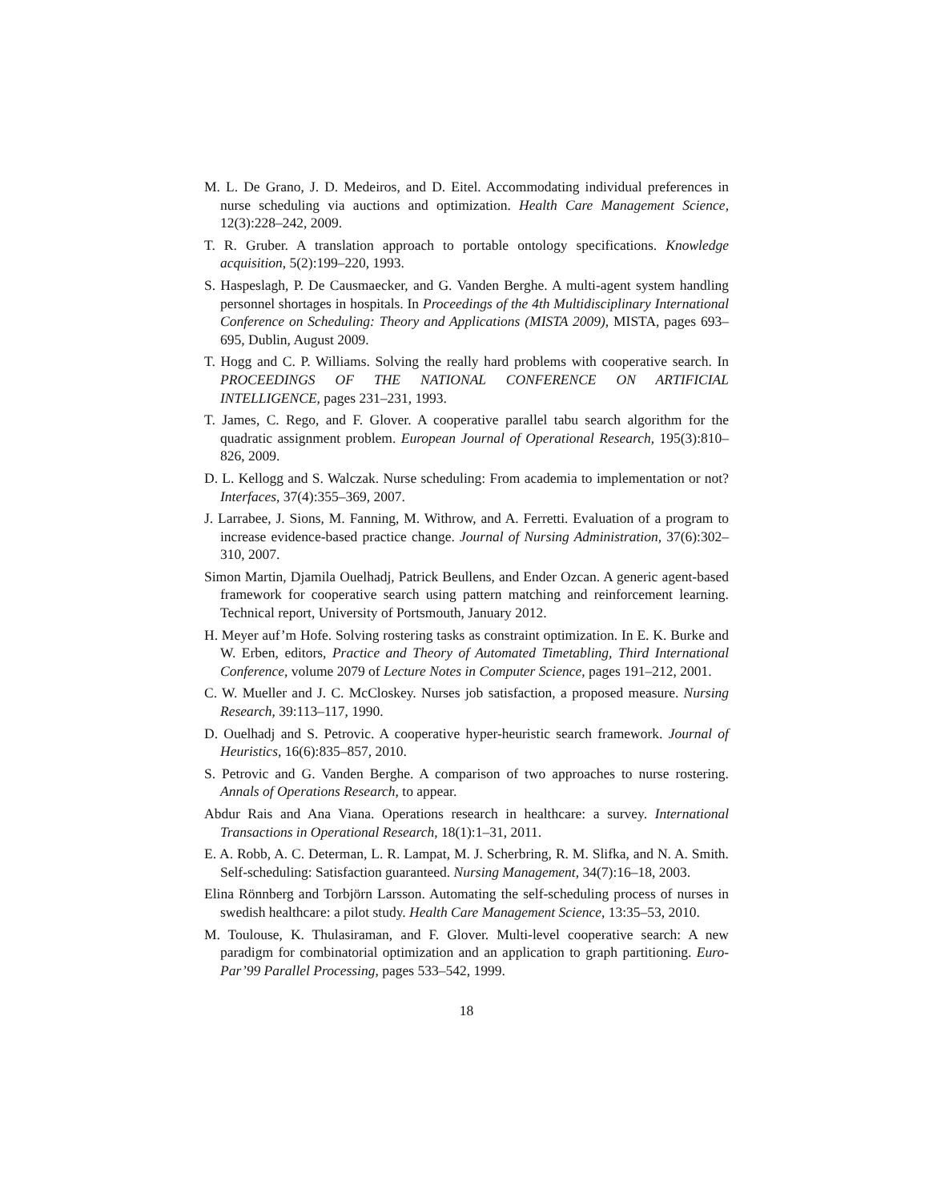M. L. De Grano, J. D. Medeiros, and D. Eitel. Accommodating individual preferences in nurse scheduling via auctions and optimization. Health Care Management Science, 12(3):228–242, 2009.
T. R. Gruber. A translation approach to portable ontology specifications. Knowledge acquisition, 5(2):199–220, 1993.
S. Haspeslagh, P. De Causmaecker, and G. Vanden Berghe. A multi-agent system handling personnel shortages in hospitals. In Proceedings of the 4th Multidisciplinary International Conference on Scheduling: Theory and Applications (MISTA 2009), MISTA, pages 693–695, Dublin, August 2009.
T. Hogg and C. P. Williams. Solving the really hard problems with cooperative search. In PROCEEDINGS OF THE NATIONAL CONFERENCE ON ARTIFICIAL INTELLIGENCE, pages 231–231, 1993.
T. James, C. Rego, and F. Glover. A cooperative parallel tabu search algorithm for the quadratic assignment problem. European Journal of Operational Research, 195(3):810–826, 2009.
D. L. Kellogg and S. Walczak. Nurse scheduling: From academia to implementation or not? Interfaces, 37(4):355–369, 2007.
J. Larrabee, J. Sions, M. Fanning, M. Withrow, and A. Ferretti. Evaluation of a program to increase evidence-based practice change. Journal of Nursing Administration, 37(6):302–310, 2007.
Simon Martin, Djamila Ouelhadj, Patrick Beullens, and Ender Ozcan. A generic agent-based framework for cooperative search using pattern matching and reinforcement learning. Technical report, University of Portsmouth, January 2012.
H. Meyer auf’m Hofe. Solving rostering tasks as constraint optimization. In E. K. Burke and W. Erben, editors, Practice and Theory of Automated Timetabling, Third International Conference, volume 2079 of Lecture Notes in Computer Science, pages 191–212, 2001.
C. W. Mueller and J. C. McCloskey. Nurses job satisfaction, a proposed measure. Nursing Research, 39:113–117, 1990.
D. Ouelhadj and S. Petrovic. A cooperative hyper-heuristic search framework. Journal of Heuristics, 16(6):835–857, 2010.
S. Petrovic and G. Vanden Berghe. A comparison of two approaches to nurse rostering. Annals of Operations Research, to appear.
Abdur Rais and Ana Viana. Operations research in healthcare: a survey. International Transactions in Operational Research, 18(1):1–31, 2011.
E. A. Robb, A. C. Determan, L. R. Lampat, M. J. Scherbring, R. M. Slifka, and N. A. Smith. Self-scheduling: Satisfaction guaranteed. Nursing Management, 34(7):16–18, 2003.
Elina Rönnberg and Torbjörn Larsson. Automating the self-scheduling process of nurses in swedish healthcare: a pilot study. Health Care Management Science, 13:35–53, 2010.
M. Toulouse, K. Thulasiraman, and F. Glover. Multi-level cooperative search: A new paradigm for combinatorial optimization and an application to graph partitioning. Euro-Par’99 Parallel Processing, pages 533–542, 1999.
18